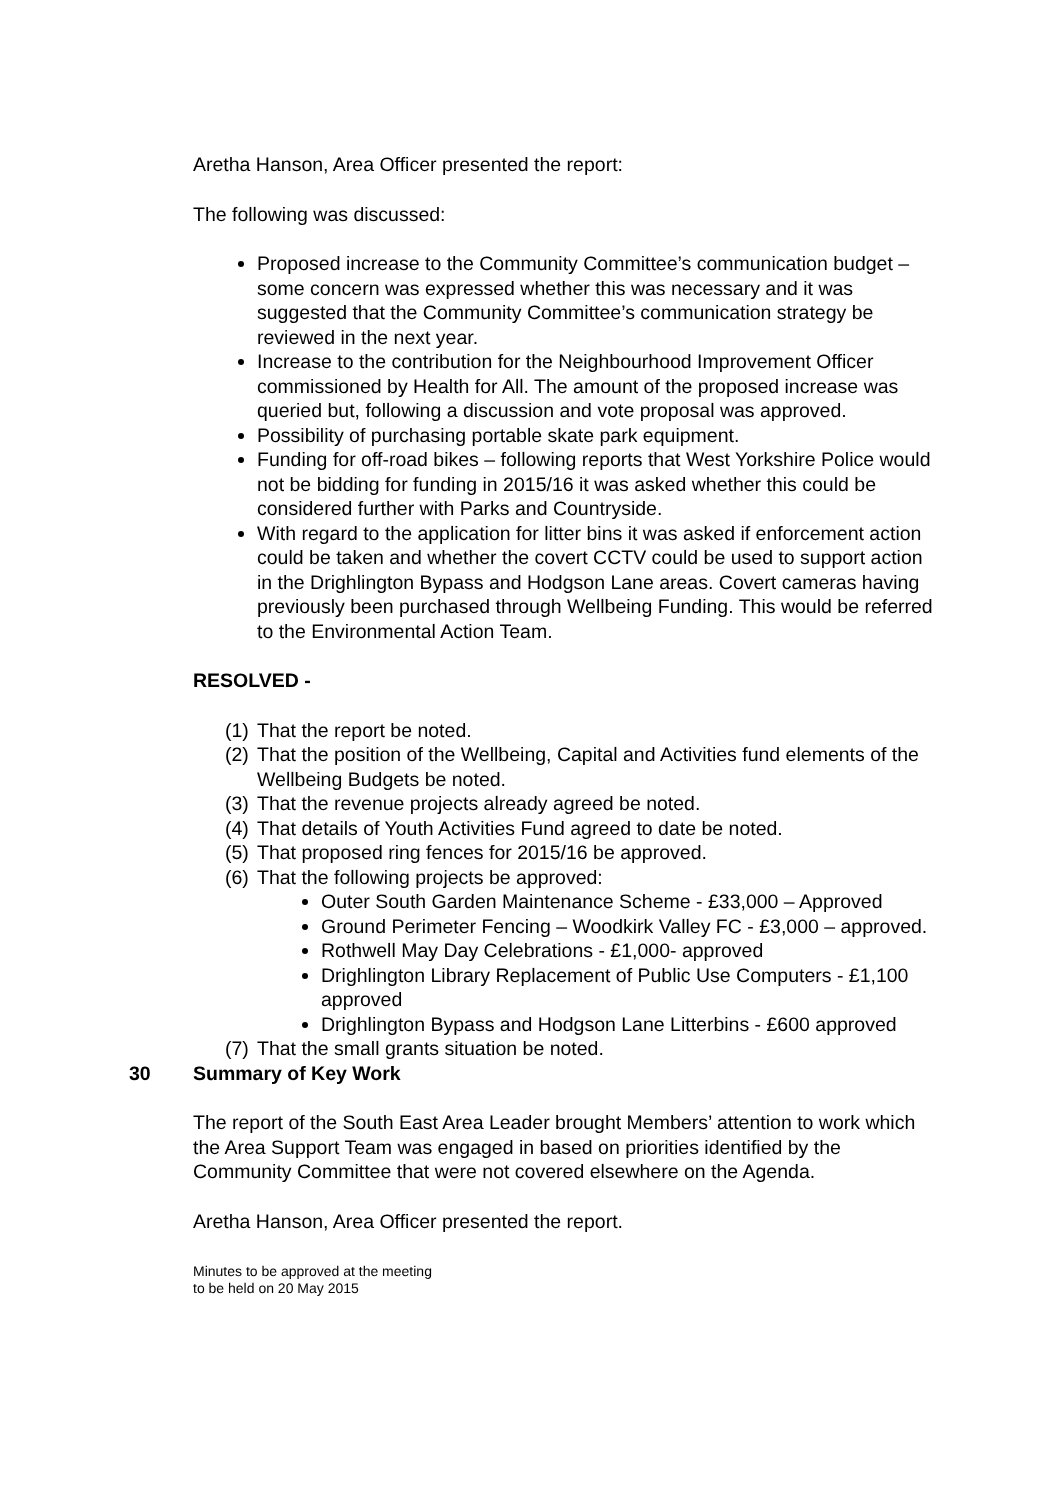Aretha Hanson, Area Officer presented the report:
The following was discussed:
Proposed increase to the Community Committee’s communication budget – some concern was expressed whether this was necessary and it was suggested that the Community Committee’s communication strategy be reviewed in the next year.
Increase to the contribution for the Neighbourhood Improvement Officer commissioned by Health for All. The amount of the proposed increase was queried but, following a discussion and vote proposal was approved.
Possibility of purchasing portable skate park equipment.
Funding for off-road bikes – following reports that West Yorkshire Police would not be bidding for funding in 2015/16 it was asked whether this could be considered further with Parks and Countryside.
With regard to the application for litter bins it was asked if enforcement action could be taken and whether the covert CCTV could be used to support action in the Drighlington Bypass and Hodgson Lane areas. Covert cameras having previously been purchased through Wellbeing Funding. This would be referred to the Environmental Action Team.
RESOLVED -
(1) That the report be noted.
(2) That the position of the Wellbeing, Capital and Activities fund elements of the Wellbeing Budgets be noted.
(3) That the revenue projects already agreed be noted.
(4) That details of Youth Activities Fund agreed to date be noted.
(5) That proposed ring fences for 2015/16 be approved.
(6) That the following projects be approved:
Outer South Garden Maintenance Scheme - £33,000 – Approved
Ground Perimeter Fencing – Woodkirk Valley FC - £3,000 – approved.
Rothwell May Day Celebrations - £1,000- approved
Drighlington Library Replacement of Public Use Computers - £1,100 approved
Drighlington Bypass and Hodgson Lane Litterbins - £600 approved
(7) That the small grants situation be noted.
30 Summary of Key Work
The report of the South East Area Leader brought Members’ attention to work which the Area Support Team was engaged in based on priorities identified by the Community Committee that were not covered elsewhere on the Agenda.
Aretha Hanson, Area Officer presented the report.
Minutes to be approved at the meeting
to be held on 20 May 2015